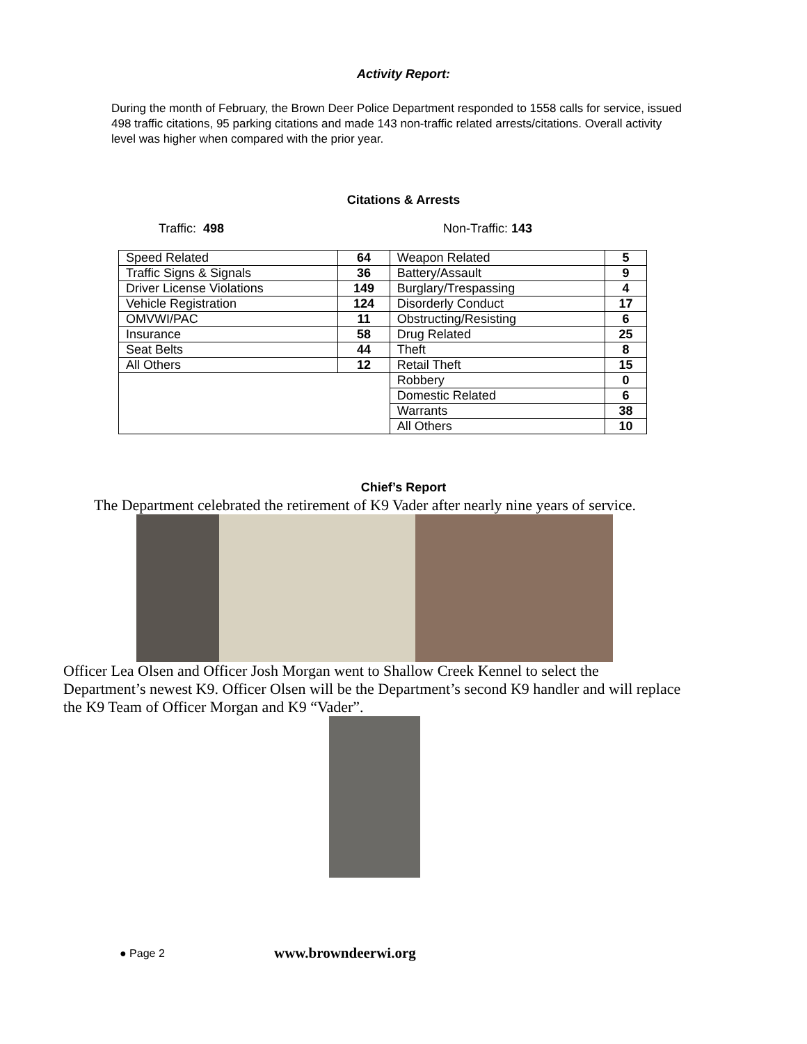Activity Report:
During the month of February, the Brown Deer Police Department responded to 1558 calls for service, issued 498 traffic citations, 95 parking citations and made 143 non-traffic related arrests/citations. Overall activity level was higher when compared with the prior year.
Citations & Arrests
Traffic: 498 Non-Traffic: 143
| Speed Related | 64 | Weapon Related | 5 |
| Traffic Signs & Signals | 36 | Battery/Assault | 9 |
| Driver License Violations | 149 | Burglary/Trespassing | 4 |
| Vehicle Registration | 124 | Disorderly Conduct | 17 |
| OMVWI/PAC | 11 | Obstructing/Resisting | 6 |
| Insurance | 58 | Drug Related | 25 |
| Seat Belts | 44 | Theft | 8 |
| All Others | 12 | Retail Theft | 15 |
| | | Robbery | 0 |
| | | Domestic Related | 6 |
| | | Warrants | 38 |
| | | All Others | 10 |
Chief’s Report
The Department celebrated the retirement of K9 Vader after nearly nine years of service.
Officer Lea Olsen and Officer Josh Morgan went to Shallow Creek Kennel to select the Department’s newest K9. Officer Olsen will be the Department’s second K9 handler and will replace the K9 Team of Officer Morgan and K9 “Vader”.
● Page 2 www.browndeerwi.org